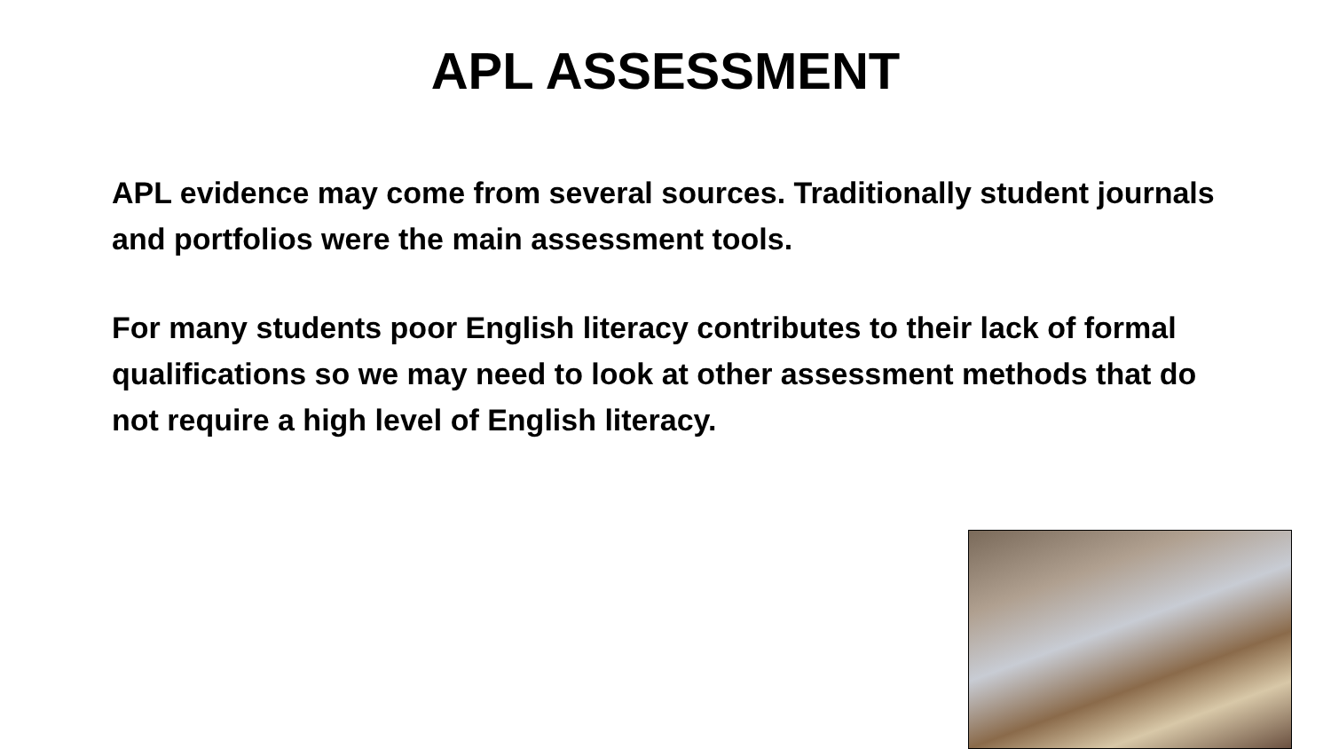APL ASSESSMENT
APL evidence may come from several sources. Traditionally student journals and portfolios were the main assessment tools.
For many students poor English literacy contributes to their lack of formal qualifications so we may need to look at other assessment methods that do not require a high level of English literacy.